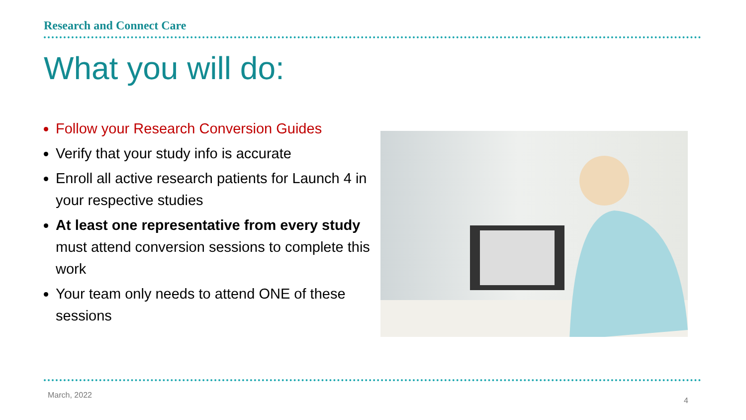Research and Connect Care
What you will do:
Follow your Research Conversion Guides
Verify that your study info is accurate
Enroll all active research patients for Launch 4 in your respective studies
At least one representative from every study must attend conversion sessions to complete this work
Your team only needs to attend ONE of these sessions
March, 2022
4